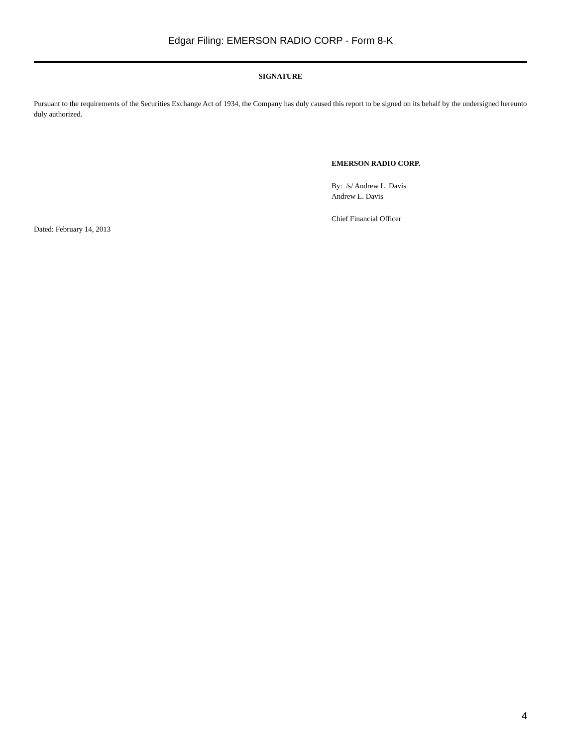Edgar Filing: EMERSON RADIO CORP - Form 8-K
SIGNATURE
Pursuant to the requirements of the Securities Exchange Act of 1934, the Company has duly caused this report to be signed on its behalf by the undersigned hereunto duly authorized.
EMERSON RADIO CORP.
By: /s/ Andrew L. Davis
Andrew L. Davis
Chief Financial Officer
Dated: February 14, 2013
4